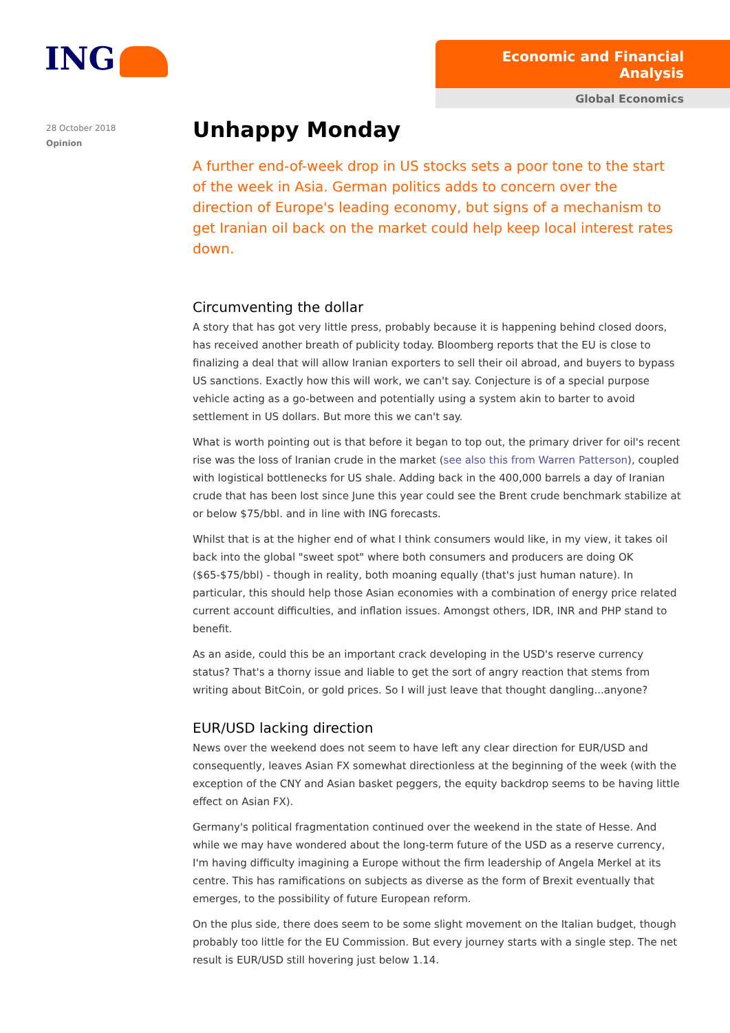ING
Economic and Financial Analysis
Global Economics
28 October 2018
Opinion
Unhappy Monday
A further end-of-week drop in US stocks sets a poor tone to the start of the week in Asia. German politics adds to concern over the direction of Europe's leading economy, but signs of a mechanism to get Iranian oil back on the market could help keep local interest rates down.
Circumventing the dollar
A story that has got very little press, probably because it is happening behind closed doors, has received another breath of publicity today. Bloomberg reports that the EU is close to finalizing a deal that will allow Iranian exporters to sell their oil abroad, and buyers to bypass US sanctions. Exactly how this will work, we can't say. Conjecture is of a special purpose vehicle acting as a go-between and potentially using a system akin to barter to avoid settlement in US dollars. But more this we can't say.
What is worth pointing out is that before it began to top out, the primary driver for oil's recent rise was the loss of Iranian crude in the market (see also this from Warren Patterson), coupled with logistical bottlenecks for US shale. Adding back in the 400,000 barrels a day of Iranian crude that has been lost since June this year could see the Brent crude benchmark stabilize at or below $75/bbl. and in line with ING forecasts.
Whilst that is at the higher end of what I think consumers would like, in my view, it takes oil back into the global "sweet spot" where both consumers and producers are doing OK ($65-$75/bbl) - though in reality, both moaning equally (that's just human nature). In particular, this should help those Asian economies with a combination of energy price related current account difficulties, and inflation issues. Amongst others, IDR, INR and PHP stand to benefit.
As an aside, could this be an important crack developing in the USD's reserve currency status? That's a thorny issue and liable to get the sort of angry reaction that stems from writing about BitCoin, or gold prices. So I will just leave that thought dangling...anyone?
EUR/USD lacking direction
News over the weekend does not seem to have left any clear direction for EUR/USD and consequently, leaves Asian FX somewhat directionless at the beginning of the week (with the exception of the CNY and Asian basket peggers, the equity backdrop seems to be having little effect on Asian FX).
Germany's political fragmentation continued over the weekend in the state of Hesse. And while we may have wondered about the long-term future of the USD as a reserve currency, I'm having difficulty imagining a Europe without the firm leadership of Angela Merkel at its centre. This has ramifications on subjects as diverse as the form of Brexit eventually that emerges, to the possibility of future European reform.
On the plus side, there does seem to be some slight movement on the Italian budget, though probably too little for the EU Commission. But every journey starts with a single step. The net result is EUR/USD still hovering just below 1.14.